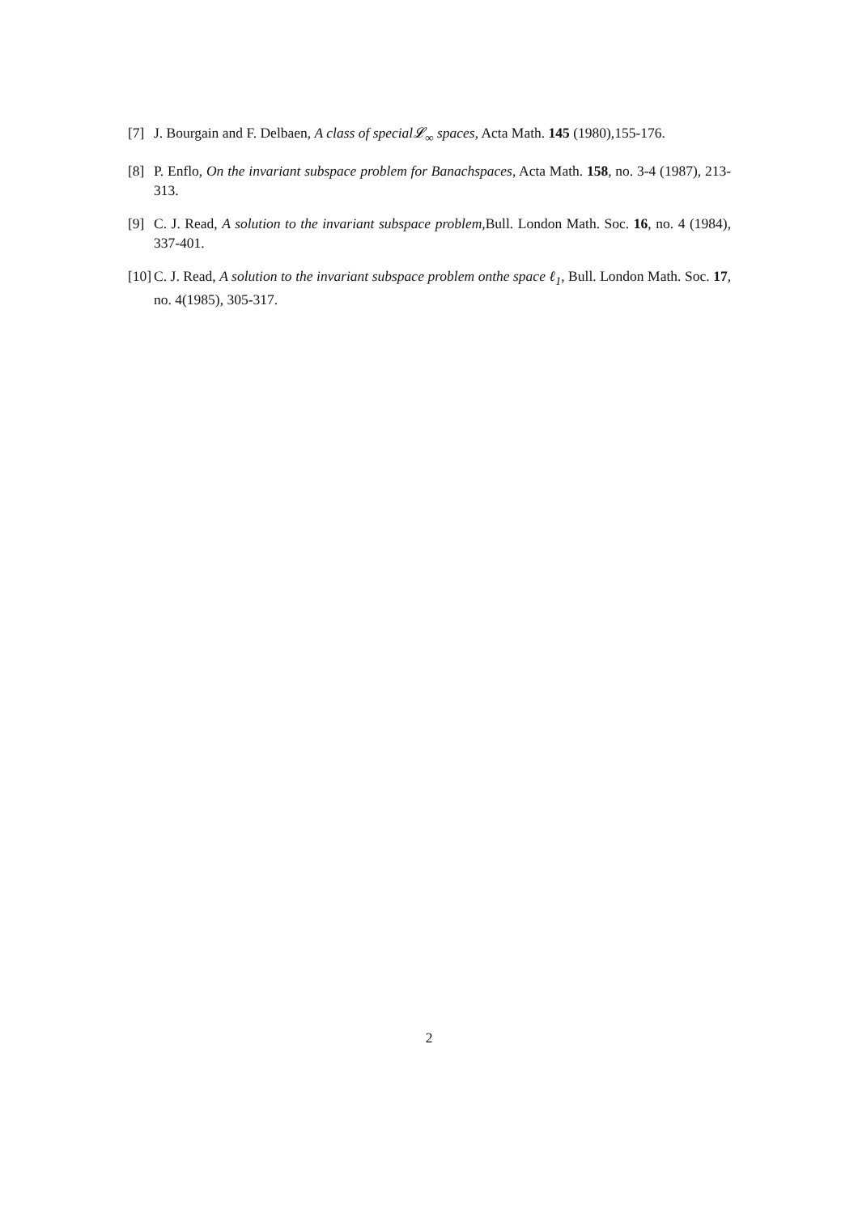[7] J. Bourgain and F. Delbaen, A class of special𝓛<sub>∞</sub> spaces, Acta Math. 145 (1980),155-176.
[8] P. Enflo, On the invariant subspace problem for Banachspaces, Acta Math. 158, no. 3-4 (1987), 213-313.
[9] C. J. Read, A solution to the invariant subspace problem, Bull. London Math. Soc. 16, no. 4 (1984), 337-401.
[10] C. J. Read, A solution to the invariant subspace problem onthe space ℓ<sub>1</sub>, Bull. London Math. Soc. 17, no. 4(1985), 305-317.
2